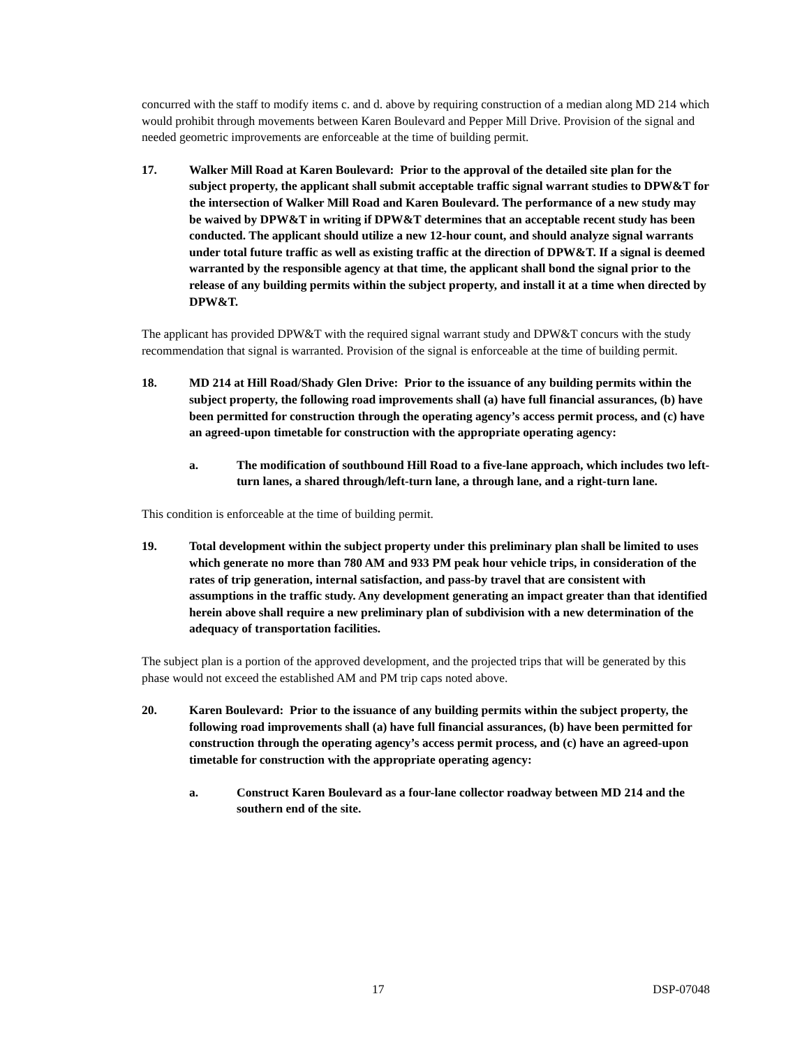concurred with the staff to modify items c. and d. above by requiring construction of a median along MD 214 which would prohibit through movements between Karen Boulevard and Pepper Mill Drive. Provision of the signal and needed geometric improvements are enforceable at the time of building permit.
17. Walker Mill Road at Karen Boulevard: Prior to the approval of the detailed site plan for the subject property, the applicant shall submit acceptable traffic signal warrant studies to DPW&T for the intersection of Walker Mill Road and Karen Boulevard. The performance of a new study may be waived by DPW&T in writing if DPW&T determines that an acceptable recent study has been conducted. The applicant should utilize a new 12-hour count, and should analyze signal warrants under total future traffic as well as existing traffic at the direction of DPW&T. If a signal is deemed warranted by the responsible agency at that time, the applicant shall bond the signal prior to the release of any building permits within the subject property, and install it at a time when directed by DPW&T.
The applicant has provided DPW&T with the required signal warrant study and DPW&T concurs with the study recommendation that signal is warranted. Provision of the signal is enforceable at the time of building permit.
18. MD 214 at Hill Road/Shady Glen Drive: Prior to the issuance of any building permits within the subject property, the following road improvements shall (a) have full financial assurances, (b) have been permitted for construction through the operating agency’s access permit process, and (c) have an agreed-upon timetable for construction with the appropriate operating agency:
a. The modification of southbound Hill Road to a five-lane approach, which includes two left-turn lanes, a shared through/left-turn lane, a through lane, and a right-turn lane.
This condition is enforceable at the time of building permit.
19. Total development within the subject property under this preliminary plan shall be limited to uses which generate no more than 780 AM and 933 PM peak hour vehicle trips, in consideration of the rates of trip generation, internal satisfaction, and pass-by travel that are consistent with assumptions in the traffic study. Any development generating an impact greater than that identified herein above shall require a new preliminary plan of subdivision with a new determination of the adequacy of transportation facilities.
The subject plan is a portion of the approved development, and the projected trips that will be generated by this phase would not exceed the established AM and PM trip caps noted above.
20. Karen Boulevard: Prior to the issuance of any building permits within the subject property, the following road improvements shall (a) have full financial assurances, (b) have been permitted for construction through the operating agency’s access permit process, and (c) have an agreed-upon timetable for construction with the appropriate operating agency:
a. Construct Karen Boulevard as a four-lane collector roadway between MD 214 and the southern end of the site.
17 DSP-07048